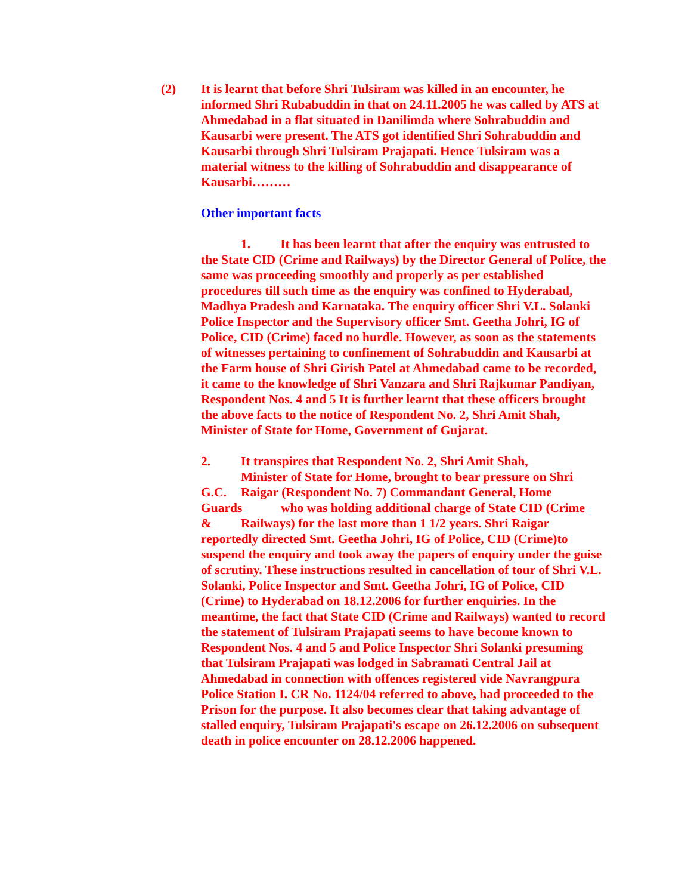(2)
It is learnt that before Shri Tulsiram was killed in an encounter, he informed Shri Rubabuddin in that on 24.11.2005 he was called by ATS at Ahmedabad in a flat situated in Danilimda where Sohrabuddin and Kausarbi were present. The ATS got identified Shri Sohrabuddin and Kausarbi through Shri Tulsiram Prajapati. Hence Tulsiram was a material witness to the killing of Sohrabuddin and disappearance of Kausarbi………
Other important facts
1. It has been learnt that after the enquiry was entrusted to the State CID (Crime and Railways) by the Director General of Police, the same was proceeding smoothly and properly as per established procedures till such time as the enquiry was confined to Hyderabad, Madhya Pradesh and Karnataka. The enquiry officer Shri V.L. Solanki Police Inspector and the Supervisory officer Smt. Geetha Johri, IG of Police, CID (Crime) faced no hurdle. However, as soon as the statements of witnesses pertaining to confinement of Sohrabuddin and Kausarbi at the Farm house of Shri Girish Patel at Ahmedabad came to be recorded, it came to the knowledge of Shri Vanzara and Shri Rajkumar Pandiyan, Respondent Nos. 4 and 5 It is further learnt that these officers brought the above facts to the notice of Respondent No. 2, Shri Amit Shah, Minister of State for Home, Government of Gujarat.
2. It transpires that Respondent No. 2, Shri Amit Shah,
Minister of State for Home, brought to bear pressure on Shri
G.C. Raigar (Respondent No. 7) Commandant General, Home
Guards who was holding additional charge of State CID (Crime
& Railways) for the last more than 1 1/2 years. Shri Raigar reportedly directed Smt. Geetha Johri, IG of Police, CID (Crime)to suspend the enquiry and took away the papers of enquiry under the guise of scrutiny. These instructions resulted in cancellation of tour of Shri V.L. Solanki, Police Inspector and Smt. Geetha Johri, IG of Police, CID (Crime) to Hyderabad on 18.12.2006 for further enquiries. In the meantime, the fact that State CID (Crime and Railways) wanted to record the statement of Tulsiram Prajapati seems to have become known to Respondent Nos. 4 and 5 and Police Inspector Shri Solanki presuming that Tulsiram Prajapati was lodged in Sabramati Central Jail at Ahmedabad in connection with offences registered vide Navrangpura Police Station I. CR No. 1124/04 referred to above, had proceeded to the Prison for the purpose. It also becomes clear that taking advantage of stalled enquiry, Tulsiram Prajapati's escape on 26.12.2006 on subsequent death in police encounter on 28.12.2006 happened.